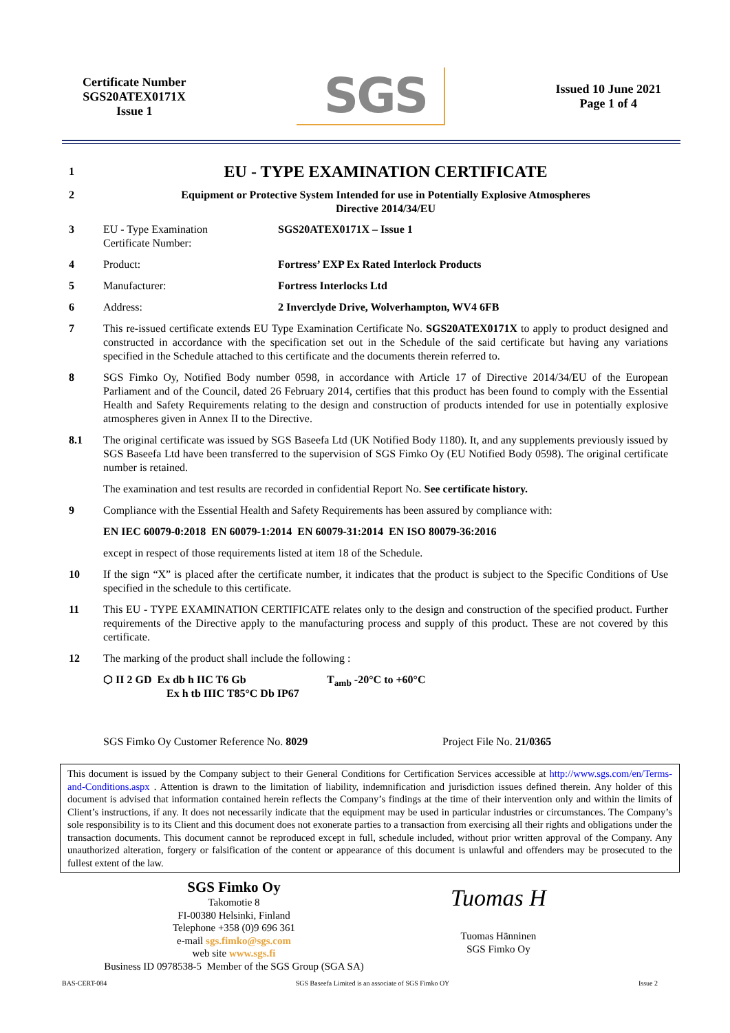Certificate Number
SGS20ATEX0171X
Issue 1
SGS
Issued 10 June 2021
Page 1 of 4
1
EU - TYPE EXAMINATION CERTIFICATE
2 Equipment or Protective System Intended for use in Potentially Explosive Atmospheres
Directive 2014/34/EU
3 EU - Type Examination
Certificate Number:
SGS20ATEX0171X – Issue 1
4 Product: Fortress’ EXP Ex Rated Interlock Products
5 Manufacturer: Fortress Interlocks Ltd
6 Address: 2 Inverclyde Drive, Wolverhampton, WV4 6FB
7 This re-issued certificate extends EU Type Examination Certificate No. SGS20ATEX0171X to apply to product designed and constructed in accordance with the specification set out in the Schedule of the said certificate but having any variations specified in the Schedule attached to this certificate and the documents therein referred to.
8 SGS Fimko Oy, Notified Body number 0598, in accordance with Article 17 of Directive 2014/34/EU of the European Parliament and of the Council, dated 26 February 2014, certifies that this product has been found to comply with the Essential Health and Safety Requirements relating to the design and construction of products intended for use in potentially explosive atmospheres given in Annex II to the Directive.
8.1 The original certificate was issued by SGS Baseefa Ltd (UK Notified Body 1180). It, and any supplements previously issued by SGS Baseefa Ltd have been transferred to the supervision of SGS Fimko Oy (EU Notified Body 0598). The original certificate number is retained.
The examination and test results are recorded in confidential Report No. See certificate history.
9 Compliance with the Essential Health and Safety Requirements has been assured by compliance with:
EN IEC 60079-0:2018 EN 60079-1:2014 EN 60079-31:2014 EN ISO 80079-36:2016
except in respect of those requirements listed at item 18 of the Schedule.
10 If the sign “X” is placed after the certificate number, it indicates that the product is subject to the Specific Conditions of Use specified in the schedule to this certificate.
11 This EU - TYPE EXAMINATION CERTIFICATE relates only to the design and construction of the specified product. Further requirements of the Directive apply to the manufacturing process and supply of this product. These are not covered by this certificate.
12 The marking of the product shall include the following :
⬡ II 2 GD Ex db h IIC T6 Gb
Ex h tb IIIC T85°C Db IP67
T<sub>amb</sub> -20°C to +60°C
SGS Fimko Oy Customer Reference No. 8029 Project File No. 21/0365
This document is issued by the Company subject to their General Conditions for Certification Services accessible at http://www.sgs.com/en/Terms-and-Conditions.aspx . Attention is drawn to the limitation of liability, indemnification and jurisdiction issues defined therein. Any holder of this document is advised that information contained herein reflects the Company’s findings at the time of their intervention only and within the limits of Client’s instructions, if any. It does not necessarily indicate that the equipment may be used in particular industries or circumstances. The Company’s sole responsibility is to its Client and this document does not exonerate parties to a transaction from exercising all their rights and obligations under the transaction documents. This document cannot be reproduced except in full, schedule included, without prior written approval of the Company. Any unauthorized alteration, forgery or falsification of the content or appearance of this document is unlawful and offenders may be prosecuted to the fullest extent of the law.
SGS Fimko Oy
Takomotie 8
FI-00380 Helsinki, Finland
Telephone +358 (0)9 696 361
e-mail sgs.fimko@sgs.com
web site www.sgs.fi
Business ID 0978538-5 Member of the SGS Group (SGA SA)
Tuomas H
Tuomas Hänninen
SGS Fimko Oy
BAS-CERT-084 SGS Baseefa Limited is an associate of SGS Fimko OY Issue 2